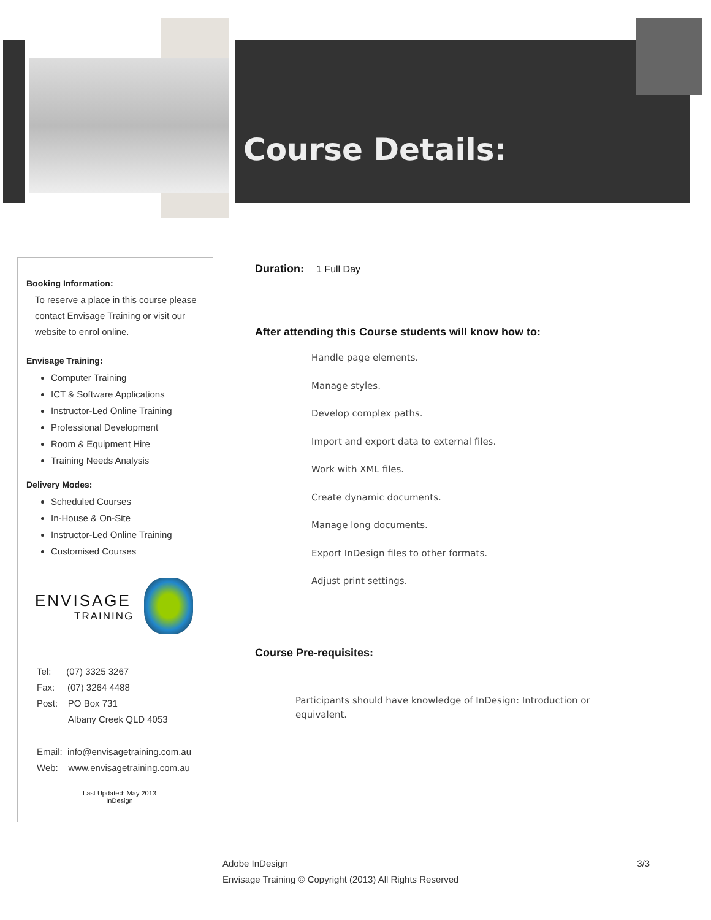Course Details:
Booking Information:
To reserve a place in this course please contact Envisage Training or visit our website to enrol online.
Envisage Training:
Computer Training
ICT & Software Applications
Instructor-Led Online Training
Professional Development
Room & Equipment Hire
Training Needs Analysis
Delivery Modes:
Scheduled Courses
In-House & On-Site
Instructor-Led Online Training
Customised Courses
ENVISAGE
TRAINING
Tel: (07) 3325 3267
Fax: (07) 3264 4488
Post: PO Box 731
Albany Creek QLD 4053
Email: info@envisagetraining.com.au
Web: www.envisagetraining.com.au
Last Updated: May 2013
InDesign
Duration: 1 Full Day
After attending this Course students will know how to:
Handle page elements.
Manage styles.
Develop complex paths.
Import and export data to external files.
Work with XML files.
Create dynamic documents.
Manage long documents.
Export InDesign files to other formats.
Adjust print settings.
Course Pre-requisites:
Participants should have knowledge of InDesign: Introduction or equivalent.
Adobe InDesign 3/3
Envisage Training © Copyright (2013) All Rights Reserved